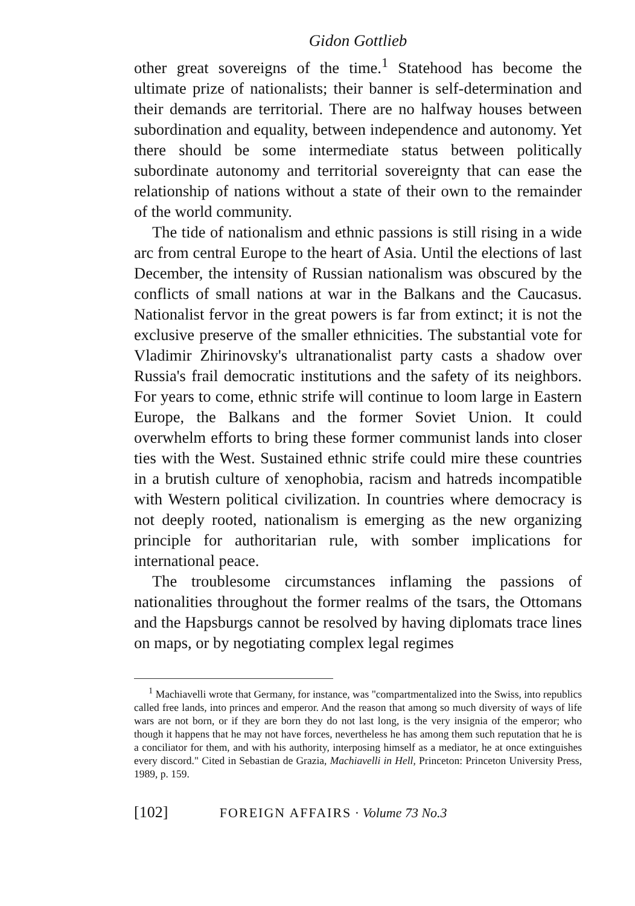Gidon Gottlieb
other great sovereigns of the time.<sup>1</sup> Statehood has become the ultimate prize of nationalists; their banner is self-determination and their demands are territorial. There are no halfway houses between subordination and equality, between independence and autonomy. Yet there should be some intermediate status between politically subordinate autonomy and territorial sovereignty that can ease the relationship of nations without a state of their own to the remainder of the world community.
The tide of nationalism and ethnic passions is still rising in a wide arc from central Europe to the heart of Asia. Until the elections of last December, the intensity of Russian nationalism was obscured by the conflicts of small nations at war in the Balkans and the Caucasus. Nationalist fervor in the great powers is far from extinct; it is not the exclusive preserve of the smaller ethnicities. The substantial vote for Vladimir Zhirinovsky's ultranationalist party casts a shadow over Russia's frail democratic institutions and the safety of its neighbors. For years to come, ethnic strife will continue to loom large in Eastern Europe, the Balkans and the former Soviet Union. It could overwhelm efforts to bring these former communist lands into closer ties with the West. Sustained ethnic strife could mire these countries in a brutish culture of xenophobia, racism and hatreds incompatible with Western political civilization. In countries where democracy is not deeply rooted, nationalism is emerging as the new organizing principle for authoritarian rule, with somber implications for international peace.
The troublesome circumstances inflaming the passions of nationalities throughout the former realms of the tsars, the Ottomans and the Hapsburgs cannot be resolved by having diplomats trace lines on maps, or by negotiating complex legal regimes
<sup>1</sup> Machiavelli wrote that Germany, for instance, was "compartmentalized into the Swiss, into republics called free lands, into princes and emperor. And the reason that among so much diversity of ways of life wars are not born, or if they are born they do not last long, is the very insignia of the emperor; who though it happens that he may not have forces, nevertheless he has among them such reputation that he is a conciliator for them, and with his authority, interposing himself as a mediator, he at once extinguishes every discord." Cited in Sebastian de Grazia, Machiavelli in Hell, Princeton: Princeton University Press, 1989, p. 159.
[102] FOREIGN AFFAIRS · Volume 73 No.3